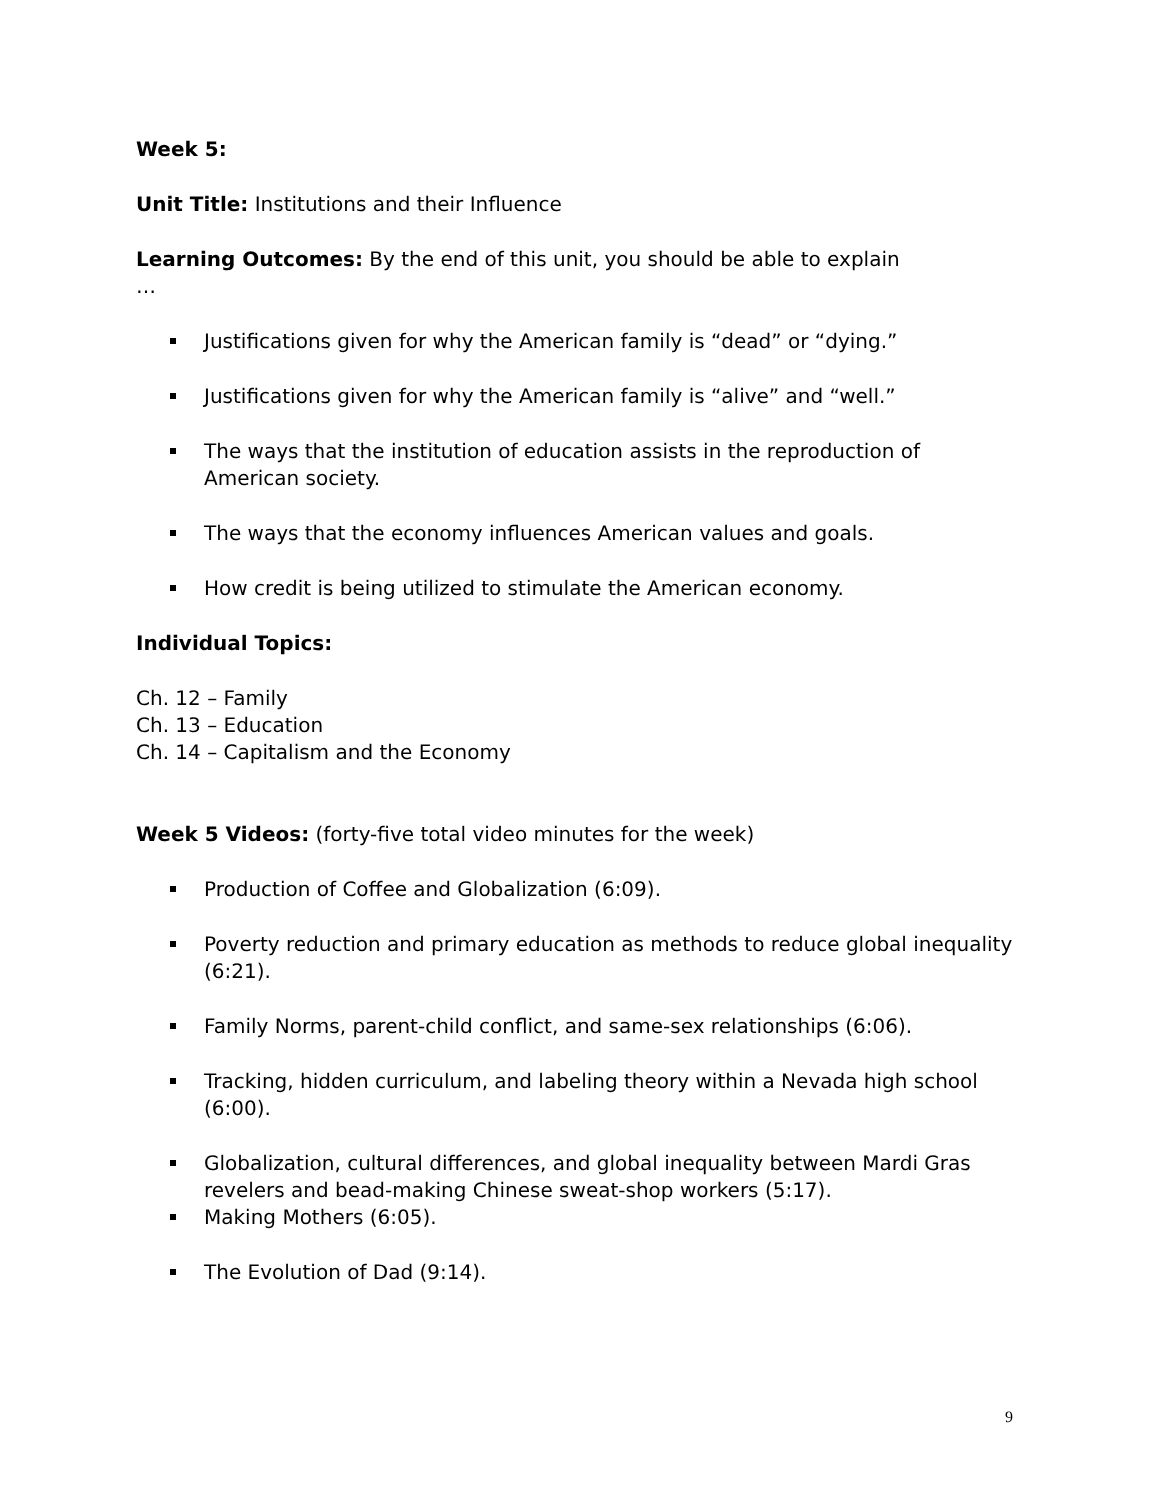Week 5:
Unit Title: Institutions and their Influence
Learning Outcomes: By the end of this unit, you should be able to explain
…
Justifications given for why the American family is “dead” or “dying.”
Justifications given for why the American family is “alive” and “well.”
The ways that the institution of education assists in the reproduction of American society.
The ways that the economy influences American values and goals.
How credit is being utilized to stimulate the American economy.
Individual Topics:
Ch. 12 – Family
Ch. 13 – Education
Ch. 14 – Capitalism and the Economy
Week 5 Videos: (forty-five total video minutes for the week)
Production of Coffee and Globalization (6:09).
Poverty reduction and primary education as methods to reduce global inequality (6:21).
Family Norms, parent-child conflict, and same-sex relationships (6:06).
Tracking, hidden curriculum, and labeling theory within a Nevada high school (6:00).
Globalization, cultural differences, and global inequality between Mardi Gras revelers and bead-making Chinese sweat-shop workers (5:17).
Making Mothers (6:05).
The Evolution of Dad (9:14).
9